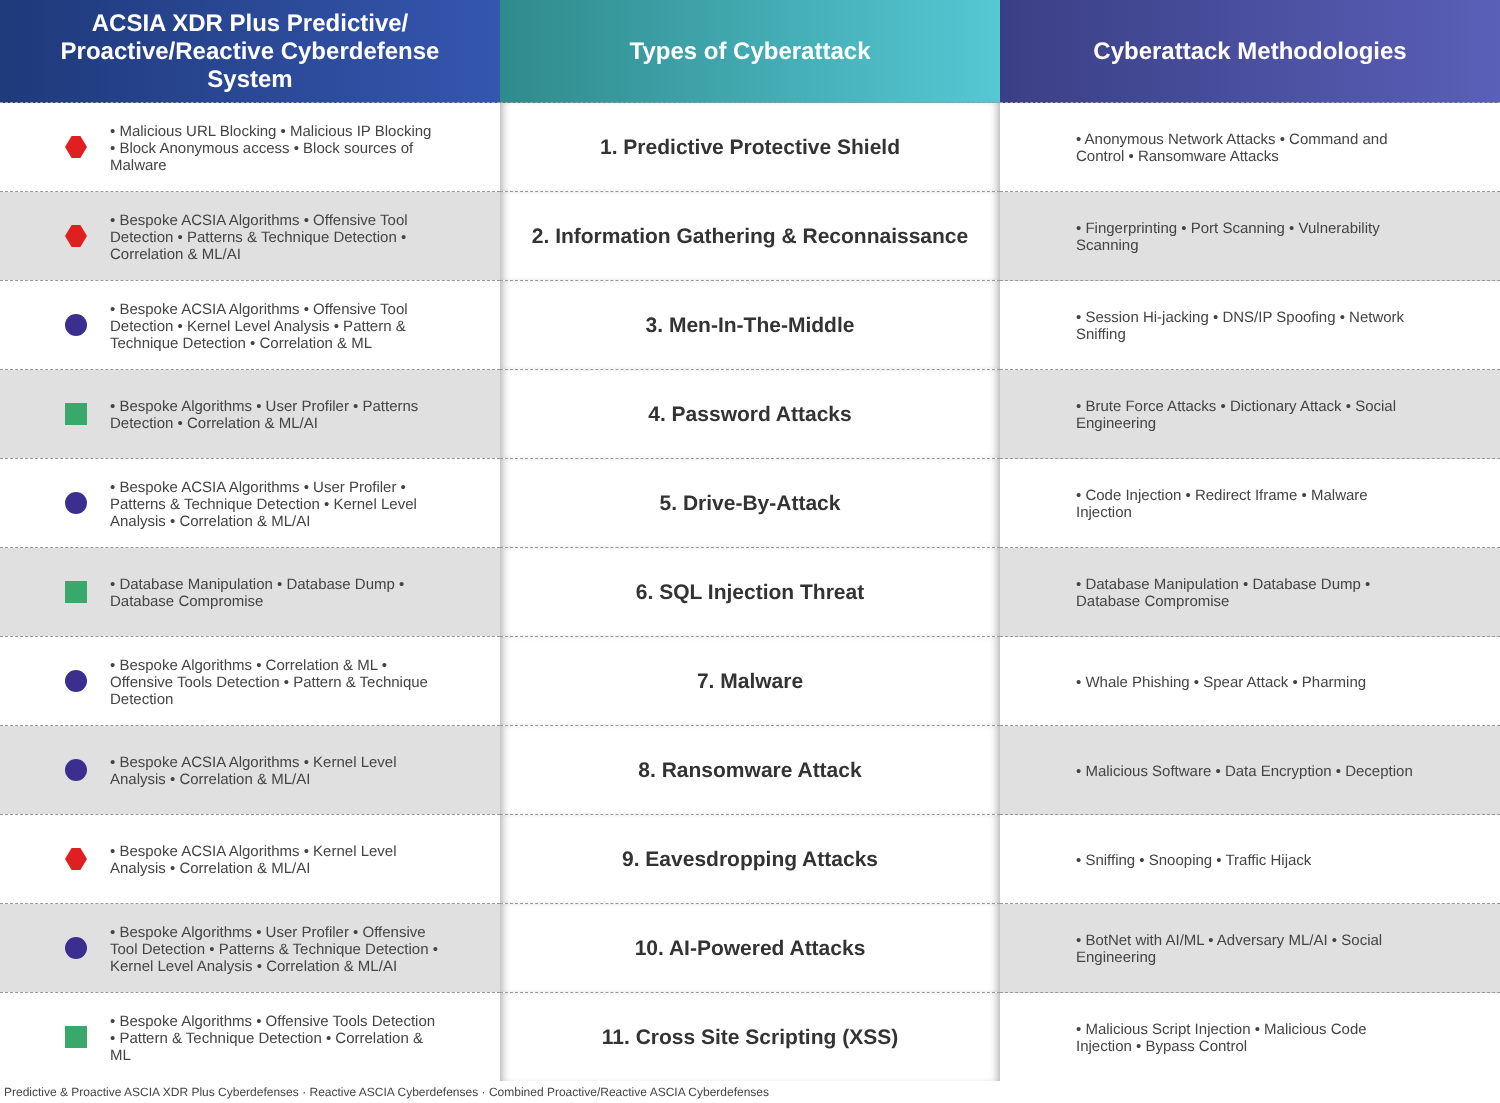| ACSIA XDR Plus Predictive/ Proactive/Reactive Cyberdefense System | Types of Cyberattack | Cyberattack Methodologies |
| --- | --- | --- |
| • Malicious URL Blocking • Malicious IP Blocking • Block Anonymous access • Block sources of Malware | 1. Predictive Protective Shield | • Anonymous Network Attacks • Command and Control • Ransomware Attacks |
| • Bespoke ACSIA Algorithms • Offensive Tool Detection • Patterns & Technique Detection • Correlation & ML/AI | 2. Information Gathering & Reconnaissance | • Fingerprinting • Port Scanning • Vulnerability Scanning |
| • Bespoke ACSIA Algorithms • Offensive Tool Detection • Kernel Level Analysis • Pattern & Technique Detection • Correlation & ML | 3. Men-In-The-Middle | • Session Hi-jacking • DNS/IP Spoofing • Network Sniffing |
| • Bespoke Algorithms • User Profiler • Patterns Detection • Correlation & ML/AI | 4. Password Attacks | • Brute Force Attacks • Dictionary Attack • Social Engineering |
| • Bespoke ACSIA Algorithms • User Profiler • Patterns & Technique Detection • Kernel Level Analysis • Correlation & ML/AI | 5. Drive-By-Attack | • Code Injection • Redirect Iframe • Malware Injection |
| • Database Manipulation • Database Dump • Database Compromise | 6. SQL Injection Threat | • Database Manipulation • Database Dump • Database Compromise |
| • Bespoke Algorithms • Correlation & ML • Offensive Tools Detection • Pattern & Technique Detection | 7. Malware | • Whale Phishing • Spear Attack • Pharming |
| • Bespoke ACSIA Algorithms • Kernel Level Analysis • Correlation & ML/AI | 8. Ransomware Attack | • Malicious Software • Data Encryption • Deception |
| • Bespoke ACSIA Algorithms • Kernel Level Analysis • Correlation & ML/AI | 9. Eavesdropping Attacks | • Sniffing • Snooping • Traffic Hijack |
| • Bespoke Algorithms • User Profiler • Offensive Tool Detection • Patterns & Technique Detection • Kernel Level Analysis • Correlation & ML/AI | 10. AI-Powered Attacks | • BotNet with AI/ML • Adversary ML/AI • Social Engineering |
| • Bespoke Algorithms • Offensive Tools Detection • Pattern & Technique Detection • Correlation & ML | 11. Cross Site Scripting (XSS) | • Malicious Script Injection • Malicious Code Injection • Bypass Control |
Predictive & Proactive ASCIA XDR Plus Cyberdefenses · Reactive ASCIA Cyberdefenses · Combined Proactive/Reactive ASCIA Cyberdefenses